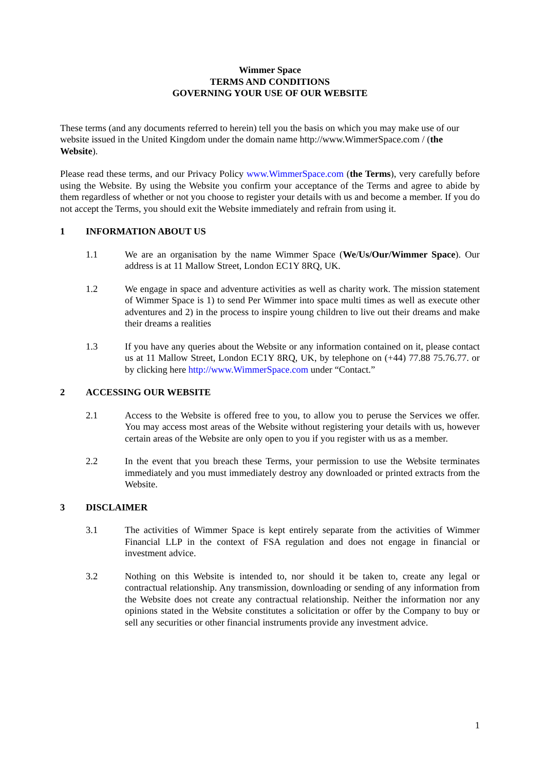Wimmer Space
TERMS AND CONDITIONS
GOVERNING YOUR USE OF OUR WEBSITE
These terms (and any documents referred to herein) tell you the basis on which you may make use of our website issued in the United Kingdom under the domain name http://www.WimmerSpace.com / (the Website).
Please read these terms, and our Privacy Policy www.WimmerSpace.com (the Terms), very carefully before using the Website. By using the Website you confirm your acceptance of the Terms and agree to abide by them regardless of whether or not you choose to register your details with us and become a member. If you do not accept the Terms, you should exit the Website immediately and refrain from using it.
1 INFORMATION ABOUT US
1.1 We are an organisation by the name Wimmer Space (We/Us/Our/Wimmer Space). Our address is at 11 Mallow Street, London EC1Y 8RQ, UK.
1.2 We engage in space and adventure activities as well as charity work. The mission statement of Wimmer Space is 1) to send Per Wimmer into space multi times as well as execute other adventures and 2) in the process to inspire young children to live out their dreams and make their dreams a realities
1.3 If you have any queries about the Website or any information contained on it, please contact us at 11 Mallow Street, London EC1Y 8RQ, UK, by telephone on (+44) 77.88 75.76.77. or by clicking here http://www.WimmerSpace.com under “Contact.”
2 ACCESSING OUR WEBSITE
2.1 Access to the Website is offered free to you, to allow you to peruse the Services we offer. You may access most areas of the Website without registering your details with us, however certain areas of the Website are only open to you if you register with us as a member.
2.2 In the event that you breach these Terms, your permission to use the Website terminates immediately and you must immediately destroy any downloaded or printed extracts from the Website.
3 DISCLAIMER
3.1 The activities of Wimmer Space is kept entirely separate from the activities of Wimmer Financial LLP in the context of FSA regulation and does not engage in financial or investment advice.
3.2 Nothing on this Website is intended to, nor should it be taken to, create any legal or contractual relationship. Any transmission, downloading or sending of any information from the Website does not create any contractual relationship. Neither the information nor any opinions stated in the Website constitutes a solicitation or offer by the Company to buy or sell any securities or other financial instruments provide any investment advice.
1